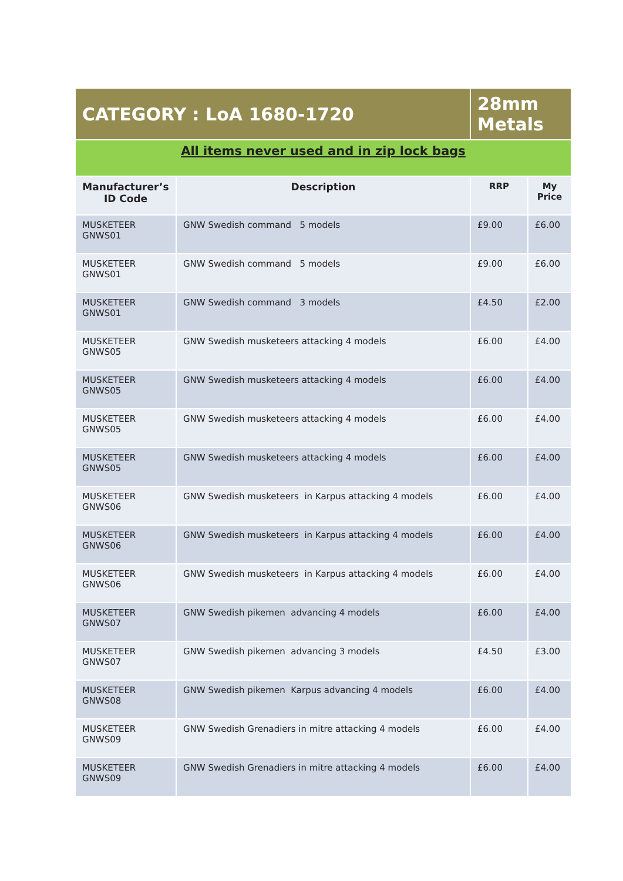| CATEGORY : LoA 1680-1720 | | 28mm Metals | |
| All items never used and in zip lock bags | | | |
| Manufacturer’s ID Code | Description | RRP | My Price |
| MUSKETEER GNWS01 | GNW Swedish command 5 models | £9.00 | £6.00 |
| MUSKETEER GNWS01 | GNW Swedish command 5 models | £9.00 | £6.00 |
| MUSKETEER GNWS01 | GNW Swedish command 3 models | £4.50 | £2.00 |
| MUSKETEER GNWS05 | GNW Swedish musketeers attacking 4 models | £6.00 | £4.00 |
| MUSKETEER GNWS05 | GNW Swedish musketeers attacking 4 models | £6.00 | £4.00 |
| MUSKETEER GNWS05 | GNW Swedish musketeers attacking 4 models | £6.00 | £4.00 |
| MUSKETEER GNWS05 | GNW Swedish musketeers attacking 4 models | £6.00 | £4.00 |
| MUSKETEER GNWS06 | GNW Swedish musketeers in Karpus attacking 4 models | £6.00 | £4.00 |
| MUSKETEER GNWS06 | GNW Swedish musketeers in Karpus attacking 4 models | £6.00 | £4.00 |
| MUSKETEER GNWS06 | GNW Swedish musketeers in Karpus attacking 4 models | £6.00 | £4.00 |
| MUSKETEER GNWS07 | GNW Swedish pikemen advancing 4 models | £6.00 | £4.00 |
| MUSKETEER GNWS07 | GNW Swedish pikemen advancing 3 models | £4.50 | £3.00 |
| MUSKETEER GNWS08 | GNW Swedish pikemen Karpus advancing 4 models | £6.00 | £4.00 |
| MUSKETEER GNWS09 | GNW Swedish Grenadiers in mitre attacking 4 models | £6.00 | £4.00 |
| MUSKETEER GNWS09 | GNW Swedish Grenadiers in mitre attacking 4 models | £6.00 | £4.00 |